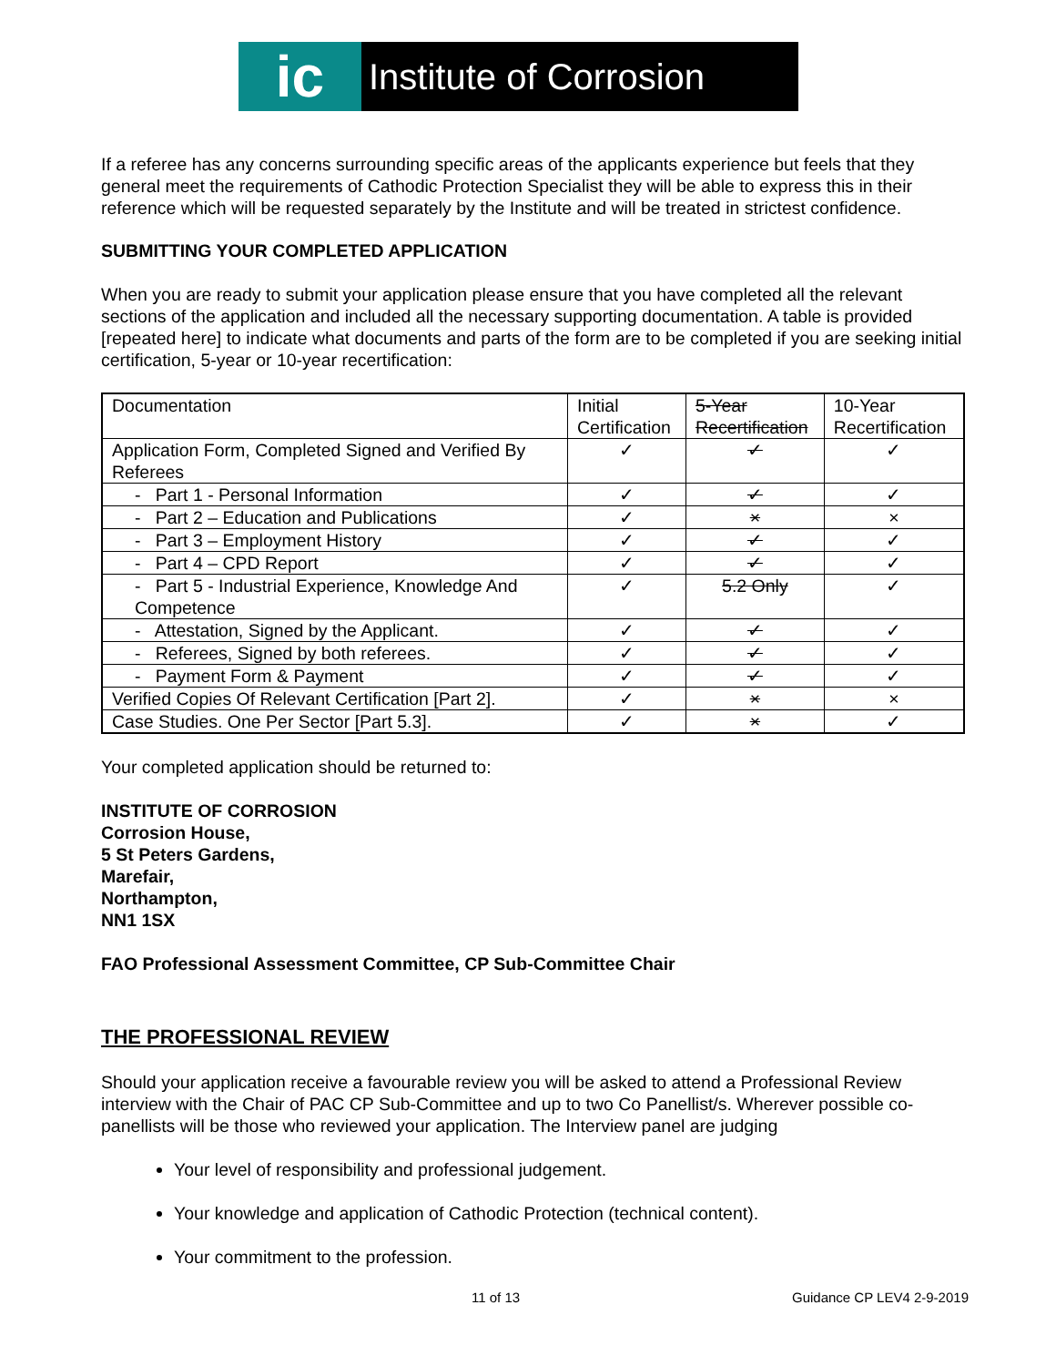ic
Institute of Corrosion
If a referee has any concerns surrounding specific areas of the applicants experience but feels that they general meet the requirements of Cathodic Protection Specialist they will be able to express this in their reference which will be requested separately by the Institute and will be treated in strictest confidence.
SUBMITTING YOUR COMPLETED APPLICATION
When you are ready to submit your application please ensure that you have completed all the relevant sections of the application and included all the necessary supporting documentation. A table is provided [repeated here] to indicate what documents and parts of the form are to be completed if you are seeking initial certification, 5-year or 10-year recertification:
| Documentation | Initial Certification | 5-Year Recertification | 10-Year Recertification |
| Application Form, Completed Signed and Verified By Referees | ✓ | ✓ | ✓ |
| - Part 1 - Personal Information | ✓ | ✓ | ✓ |
| - Part 2 – Education and Publications | ✓ | × | × |
| - Part 3 – Employment History | ✓ | ✓ | ✓ |
| - Part 4 – CPD Report | ✓ | ✓ | ✓ |
| - Part 5 - Industrial Experience, Knowledge And Competence | ✓ | 5.2 Only | ✓ |
| - Attestation, Signed by the Applicant. | ✓ | ✓ | ✓ |
| - Referees, Signed by both referees. | ✓ | ✓ | ✓ |
| - Payment Form & Payment | ✓ | ✓ | ✓ |
| Verified Copies Of Relevant Certification [Part 2]. | ✓ | × | × |
| Case Studies. One Per Sector [Part 5.3]. | ✓ | × | ✓ |
Your completed application should be returned to:
INSTITUTE OF CORROSION
Corrosion House,
5 St Peters Gardens,
Marefair,
Northampton,
NN1 1SX
FAO Professional Assessment Committee, CP Sub-Committee Chair
THE PROFESSIONAL REVIEW
Should your application receive a favourable review you will be asked to attend a Professional Review interview with the Chair of PAC CP Sub-Committee and up to two Co Panellist/s. Wherever possible co-panellists will be those who reviewed your application. The Interview panel are judging
Your level of responsibility and professional judgement.
Your knowledge and application of Cathodic Protection (technical content).
Your commitment to the profession.
11 of 13 Guidance CP LEV4 2-9-2019